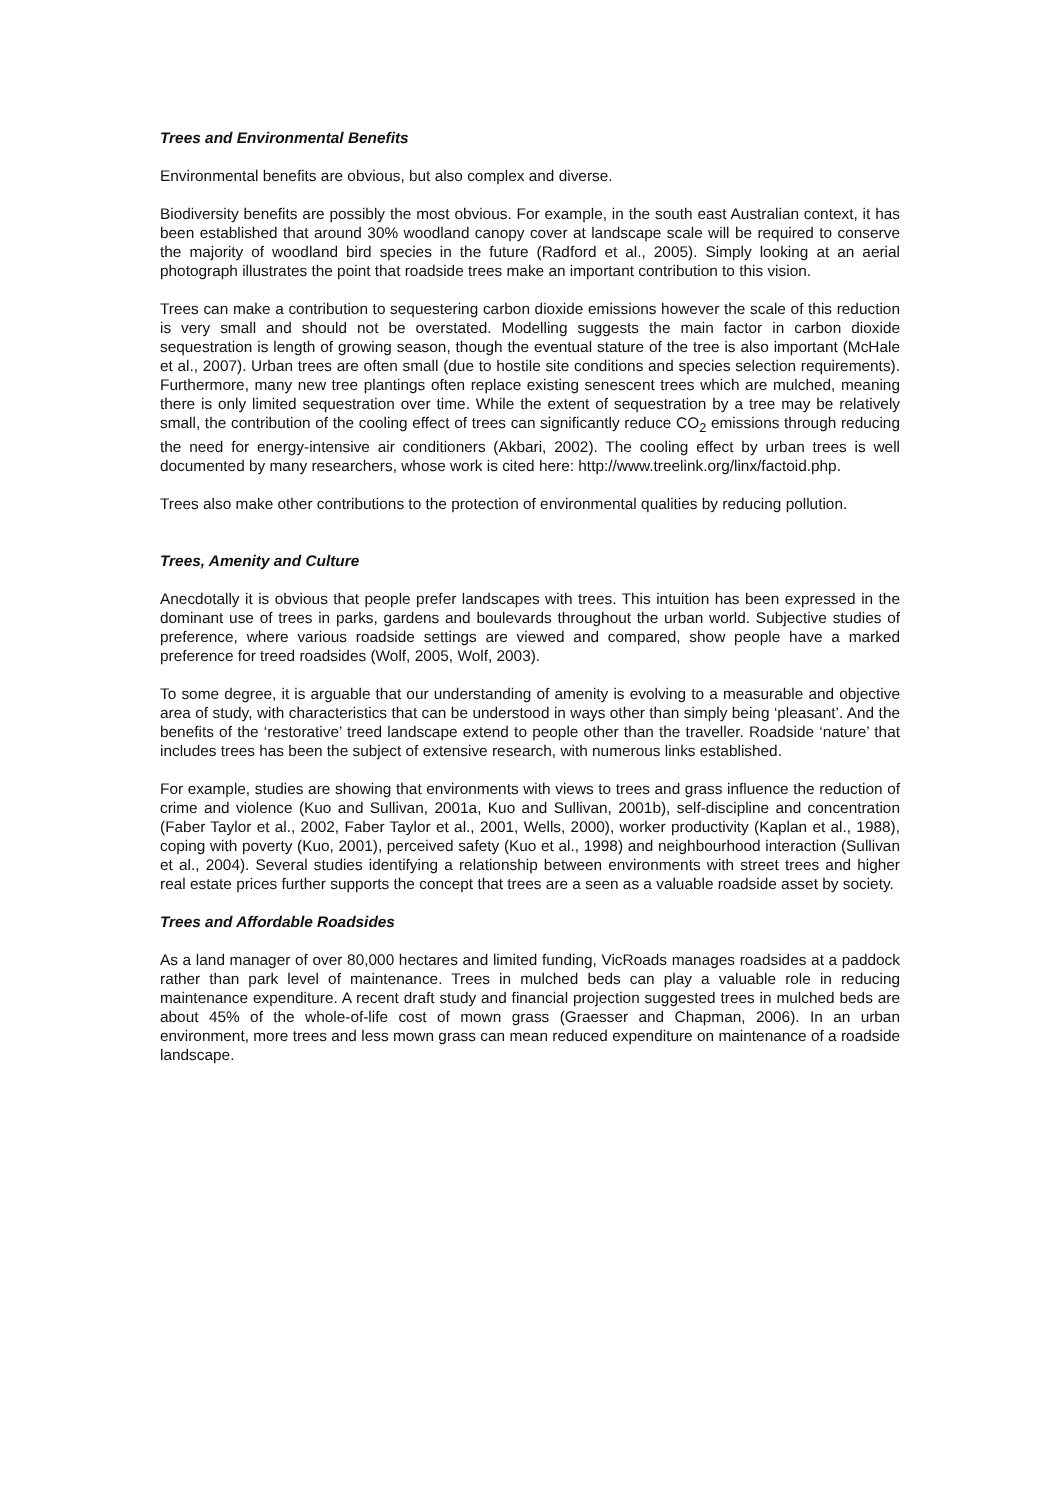Trees and Environmental Benefits
Environmental benefits are obvious, but also complex and diverse.
Biodiversity benefits are possibly the most obvious. For example, in the south east Australian context, it has been established that around 30% woodland canopy cover at landscape scale will be required to conserve the majority of woodland bird species in the future (Radford et al., 2005). Simply looking at an aerial photograph illustrates the point that roadside trees make an important contribution to this vision.
Trees can make a contribution to sequestering carbon dioxide emissions however the scale of this reduction is very small and should not be overstated. Modelling suggests the main factor in carbon dioxide sequestration is length of growing season, though the eventual stature of the tree is also important (McHale et al., 2007). Urban trees are often small (due to hostile site conditions and species selection requirements). Furthermore, many new tree plantings often replace existing senescent trees which are mulched, meaning there is only limited sequestration over time. While the extent of sequestration by a tree may be relatively small, the contribution of the cooling effect of trees can significantly reduce CO<sub>2</sub> emissions through reducing the need for energy-intensive air conditioners (Akbari, 2002). The cooling effect by urban trees is well documented by many researchers, whose work is cited here: http://www.treelink.org/linx/factoid.php.
Trees also make other contributions to the protection of environmental qualities by reducing pollution.
Trees, Amenity and Culture
Anecdotally it is obvious that people prefer landscapes with trees. This intuition has been expressed in the dominant use of trees in parks, gardens and boulevards throughout the urban world. Subjective studies of preference, where various roadside settings are viewed and compared, show people have a marked preference for treed roadsides (Wolf, 2005, Wolf, 2003).
To some degree, it is arguable that our understanding of amenity is evolving to a measurable and objective area of study, with characteristics that can be understood in ways other than simply being ‘pleasant’. And the benefits of the ‘restorative’ treed landscape extend to people other than the traveller. Roadside ‘nature’ that includes trees has been the subject of extensive research, with numerous links established.
For example, studies are showing that environments with views to trees and grass influence the reduction of crime and violence (Kuo and Sullivan, 2001a, Kuo and Sullivan, 2001b), self-discipline and concentration (Faber Taylor et al., 2002, Faber Taylor et al., 2001, Wells, 2000), worker productivity (Kaplan et al., 1988), coping with poverty (Kuo, 2001), perceived safety (Kuo et al., 1998) and neighbourhood interaction (Sullivan et al., 2004). Several studies identifying a relationship between environments with street trees and higher real estate prices further supports the concept that trees are a seen as a valuable roadside asset by society.
Trees and Affordable Roadsides
As a land manager of over 80,000 hectares and limited funding, VicRoads manages roadsides at a paddock rather than park level of maintenance. Trees in mulched beds can play a valuable role in reducing maintenance expenditure. A recent draft study and financial projection suggested trees in mulched beds are about 45% of the whole-of-life cost of mown grass (Graesser and Chapman, 2006). In an urban environment, more trees and less mown grass can mean reduced expenditure on maintenance of a roadside landscape.